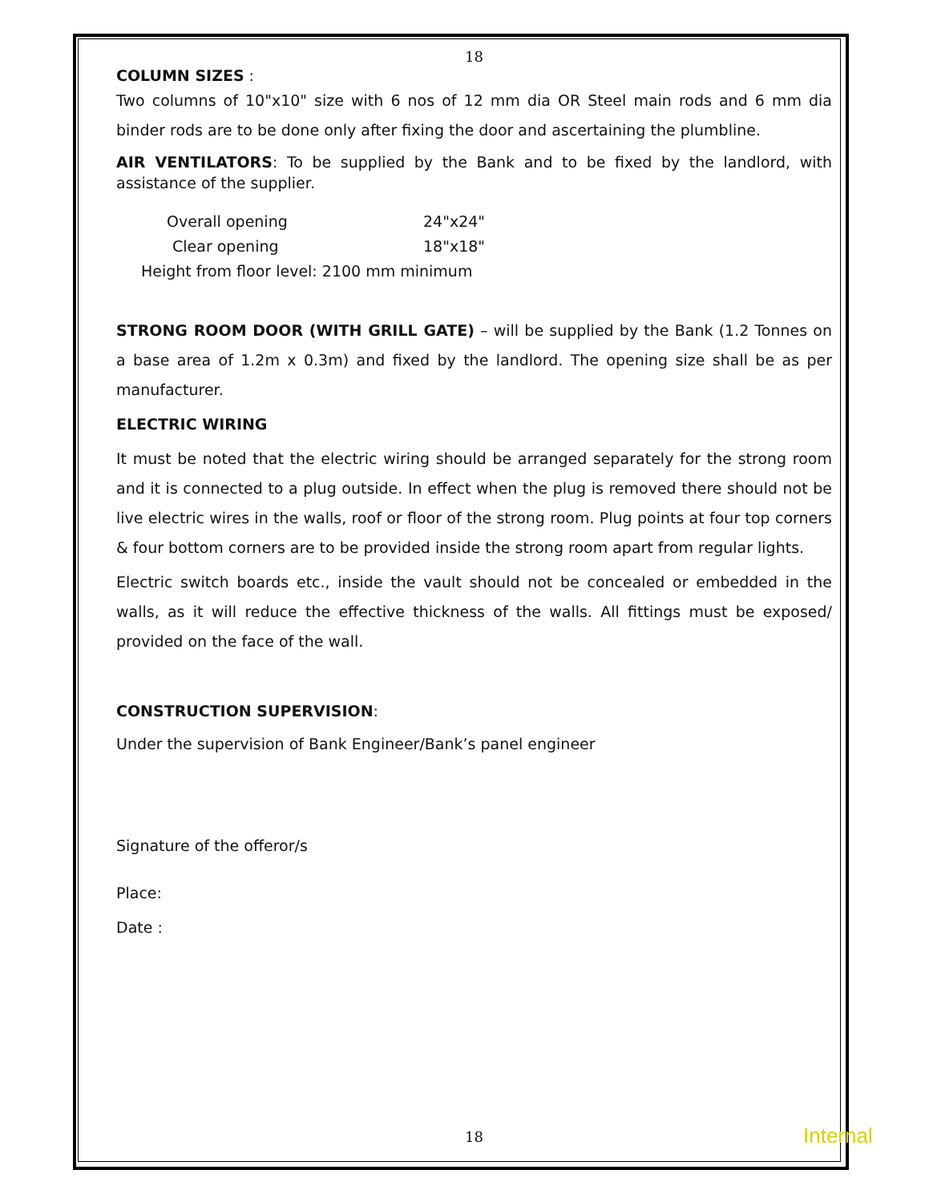18
COLUMN SIZES :
Two columns of 10"x10" size with 6 nos of 12 mm dia OR Steel main rods and 6 mm dia binder rods are to be done only after fixing the door and ascertaining the plumbline.
AIR VENTILATORS: To be supplied by the Bank and to be fixed by the landlord, with assistance of the supplier.
Overall opening 24"x24"
Clear opening 18"x18"
Height from floor level: 2100 mm minimum
STRONG ROOM DOOR (WITH GRILL GATE) – will be supplied by the Bank (1.2 Tonnes on a base area of 1.2m x 0.3m) and fixed by the landlord. The opening size shall be as per manufacturer.
ELECTRIC WIRING
It must be noted that the electric wiring should be arranged separately for the strong room and it is connected to a plug outside. In effect when the plug is removed there should not be live electric wires in the walls, roof or floor of the strong room. Plug points at four top corners & four bottom corners are to be provided inside the strong room apart from regular lights.
Electric switch boards etc., inside the vault should not be concealed or embedded in the walls, as it will reduce the effective thickness of the walls. All fittings must be exposed/ provided on the face of the wall.
CONSTRUCTION SUPERVISION:
Under the supervision of Bank Engineer/Bank’s panel engineer
Signature of the offeror/s
Place:
Date :
18 Internal